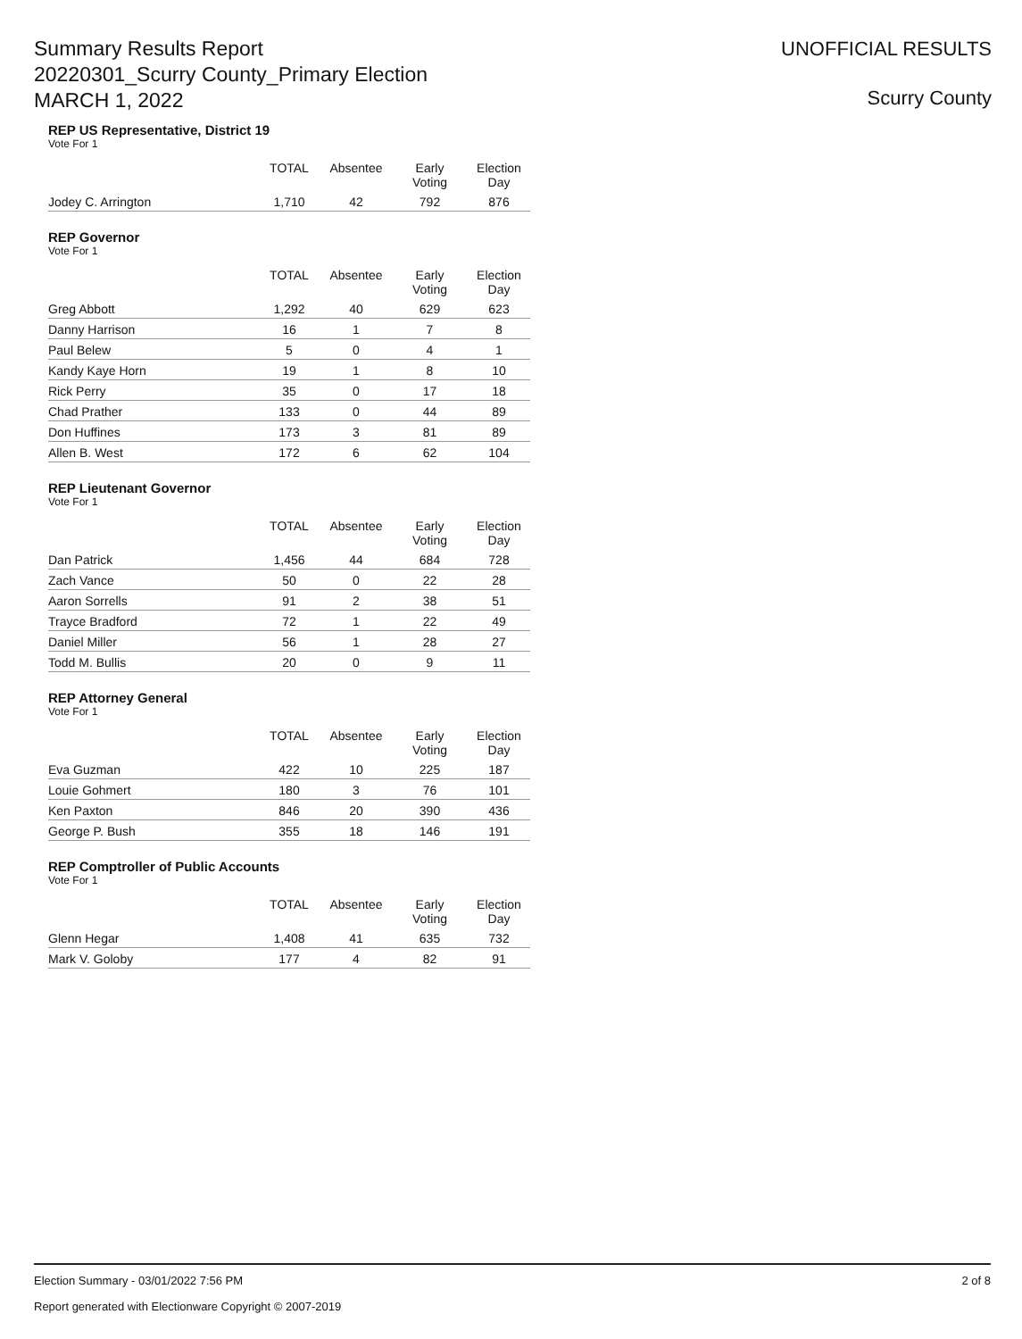Summary Results Report
20220301_Scurry County_Primary Election
MARCH 1, 2022
UNOFFICIAL RESULTS
Scurry County
REP US Representative, District 19
Vote For 1
| | TOTAL | Absentee | Early Voting | Election Day |
| --- | --- | --- | --- | --- |
| Jodey C. Arrington | 1,710 | 42 | 792 | 876 |
REP Governor
Vote For 1
| | TOTAL | Absentee | Early Voting | Election Day |
| --- | --- | --- | --- | --- |
| Greg Abbott | 1,292 | 40 | 629 | 623 |
| Danny Harrison | 16 | 1 | 7 | 8 |
| Paul Belew | 5 | 0 | 4 | 1 |
| Kandy Kaye Horn | 19 | 1 | 8 | 10 |
| Rick Perry | 35 | 0 | 17 | 18 |
| Chad Prather | 133 | 0 | 44 | 89 |
| Don Huffines | 173 | 3 | 81 | 89 |
| Allen B. West | 172 | 6 | 62 | 104 |
REP Lieutenant Governor
Vote For 1
| | TOTAL | Absentee | Early Voting | Election Day |
| --- | --- | --- | --- | --- |
| Dan Patrick | 1,456 | 44 | 684 | 728 |
| Zach Vance | 50 | 0 | 22 | 28 |
| Aaron Sorrells | 91 | 2 | 38 | 51 |
| Trayce Bradford | 72 | 1 | 22 | 49 |
| Daniel Miller | 56 | 1 | 28 | 27 |
| Todd M. Bullis | 20 | 0 | 9 | 11 |
REP Attorney General
Vote For 1
| | TOTAL | Absentee | Early Voting | Election Day |
| --- | --- | --- | --- | --- |
| Eva Guzman | 422 | 10 | 225 | 187 |
| Louie Gohmert | 180 | 3 | 76 | 101 |
| Ken Paxton | 846 | 20 | 390 | 436 |
| George P. Bush | 355 | 18 | 146 | 191 |
REP Comptroller of Public Accounts
Vote For 1
| | TOTAL | Absentee | Early Voting | Election Day |
| --- | --- | --- | --- | --- |
| Glenn Hegar | 1,408 | 41 | 635 | 732 |
| Mark V. Goloby | 177 | 4 | 82 | 91 |
Election Summary - 03/01/2022 7:56 PM 2 of 8
Report generated with Electionware Copyright © 2007-2019